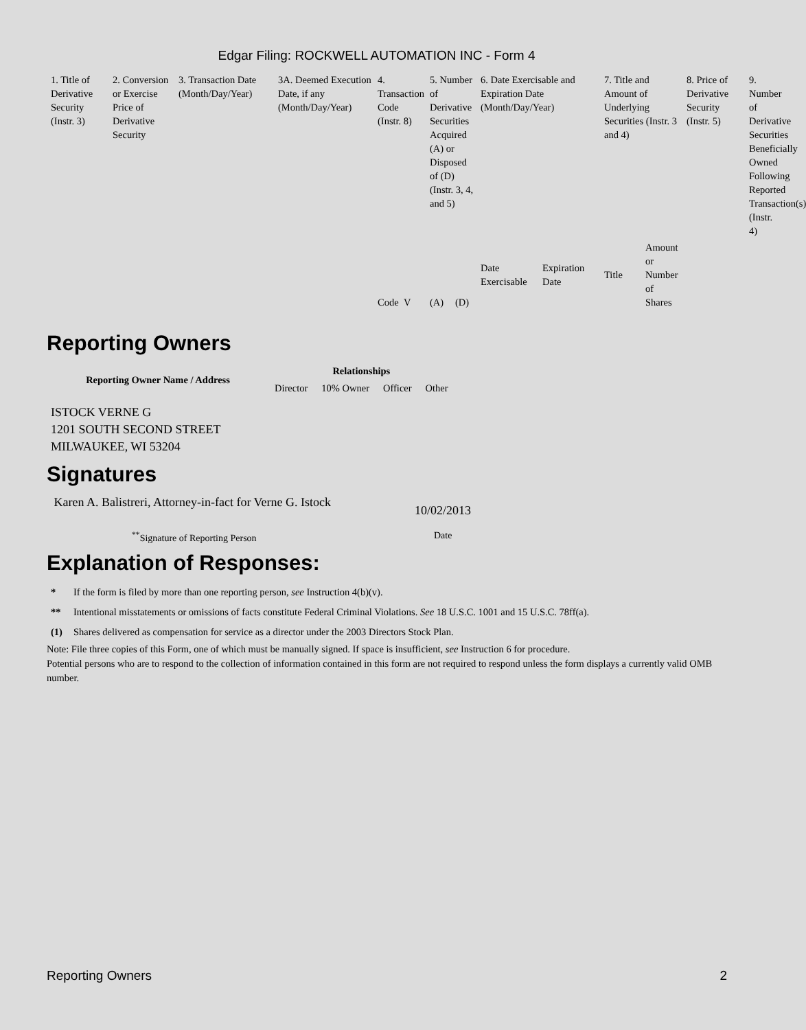Edgar Filing: ROCKWELL AUTOMATION INC - Form 4
| 1. Title of Derivative Security (Instr. 3) | 2. Conversion or Exercise Price of Derivative Security | 3. Transaction Date (Month/Day/Year) | 3A. Deemed Execution Date, if any (Month/Day/Year) | 4. Transaction Code (Instr. 8) | | 5. Number of Derivative Securities Acquired (A) or Disposed of (D) (Instr. 3, 4, and 5) | | 6. Date Exercisable and Expiration Date (Month/Day/Year) | | 7. Title and Amount of Underlying Securities (Instr. 3 and 4) | | 8. Price of Derivative Security (Instr. 5) | 9. Number of Derivative Securities Beneficially Owned Following Reported Transaction(s) (Instr. 4) |
| | | | | Code | V | (A) | (D) | Date Exercisable | Expiration Date | Title | Amount or Number of Shares | | |
Reporting Owners
| Reporting Owner Name / Address | Relationships | | | |
| --- | --- | --- | --- | --- |
| | Director | 10% Owner | Officer | Other |
ISTOCK VERNE G
1201 SOUTH SECOND STREET
MILWAUKEE, WI 53204
Signatures
Karen A. Balistreri, Attorney-in-fact for Verne G. Istock
10/02/2013
<sup>**</sup> Signature of Reporting Person Date
Explanation of Responses:
| * | If the form is filed by more than one reporting person, see Instruction 4(b)(v). |
| ** | Intentional misstatements or omissions of facts constitute Federal Criminal Violations. See 18 U.S.C. 1001 and 15 U.S.C. 78ff(a). |
| (1) | Shares delivered as compensation for service as a director under the 2003 Directors Stock Plan. |
Note: File three copies of this Form, one of which must be manually signed. If space is insufficient, see Instruction 6 for procedure.
Potential persons who are to respond to the collection of information contained in this form are not required to respond unless the form displays a currently valid OMB number.
Reporting Owners 2